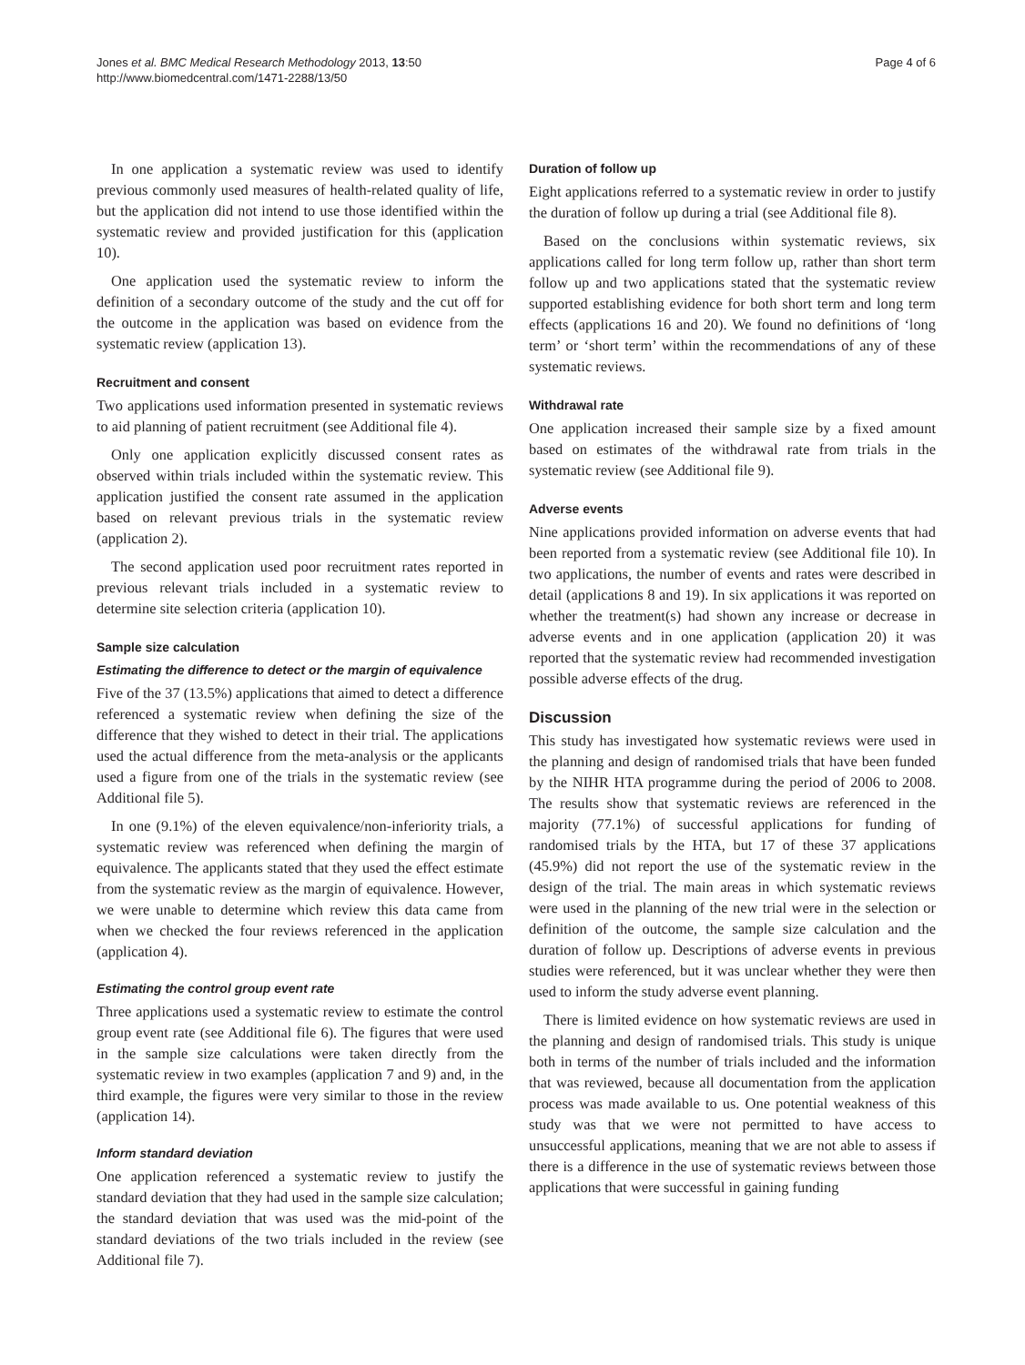Jones et al. BMC Medical Research Methodology 2013, 13:50
http://www.biomedcentral.com/1471-2288/13/50
Page 4 of 6
In one application a systematic review was used to identify previous commonly used measures of health-related quality of life, but the application did not intend to use those identified within the systematic review and provided justification for this (application 10).
One application used the systematic review to inform the definition of a secondary outcome of the study and the cut off for the outcome in the application was based on evidence from the systematic review (application 13).
Recruitment and consent
Two applications used information presented in systematic reviews to aid planning of patient recruitment (see Additional file 4).
Only one application explicitly discussed consent rates as observed within trials included within the systematic review. This application justified the consent rate assumed in the application based on relevant previous trials in the systematic review (application 2).
The second application used poor recruitment rates reported in previous relevant trials included in a systematic review to determine site selection criteria (application 10).
Sample size calculation
Estimating the difference to detect or the margin of equivalence
Five of the 37 (13.5%) applications that aimed to detect a difference referenced a systematic review when defining the size of the difference that they wished to detect in their trial. The applications used the actual difference from the meta-analysis or the applicants used a figure from one of the trials in the systematic review (see Additional file 5).
In one (9.1%) of the eleven equivalence/non-inferiority trials, a systematic review was referenced when defining the margin of equivalence. The applicants stated that they used the effect estimate from the systematic review as the margin of equivalence. However, we were unable to determine which review this data came from when we checked the four reviews referenced in the application (application 4).
Estimating the control group event rate
Three applications used a systematic review to estimate the control group event rate (see Additional file 6). The figures that were used in the sample size calculations were taken directly from the systematic review in two examples (application 7 and 9) and, in the third example, the figures were very similar to those in the review (application 14).
Inform standard deviation
One application referenced a systematic review to justify the standard deviation that they had used in the sample size calculation; the standard deviation that was used was the mid-point of the standard deviations of the two trials included in the review (see Additional file 7).
Duration of follow up
Eight applications referred to a systematic review in order to justify the duration of follow up during a trial (see Additional file 8).
Based on the conclusions within systematic reviews, six applications called for long term follow up, rather than short term follow up and two applications stated that the systematic review supported establishing evidence for both short term and long term effects (applications 16 and 20). We found no definitions of ‘long term’ or ‘short term’ within the recommendations of any of these systematic reviews.
Withdrawal rate
One application increased their sample size by a fixed amount based on estimates of the withdrawal rate from trials in the systematic review (see Additional file 9).
Adverse events
Nine applications provided information on adverse events that had been reported from a systematic review (see Additional file 10). In two applications, the number of events and rates were described in detail (applications 8 and 19). In six applications it was reported on whether the treatment(s) had shown any increase or decrease in adverse events and in one application (application 20) it was reported that the systematic review had recommended investigation possible adverse effects of the drug.
Discussion
This study has investigated how systematic reviews were used in the planning and design of randomised trials that have been funded by the NIHR HTA programme during the period of 2006 to 2008. The results show that systematic reviews are referenced in the majority (77.1%) of successful applications for funding of randomised trials by the HTA, but 17 of these 37 applications (45.9%) did not report the use of the systematic review in the design of the trial. The main areas in which systematic reviews were used in the planning of the new trial were in the selection or definition of the outcome, the sample size calculation and the duration of follow up. Descriptions of adverse events in previous studies were referenced, but it was unclear whether they were then used to inform the study adverse event planning.
There is limited evidence on how systematic reviews are used in the planning and design of randomised trials. This study is unique both in terms of the number of trials included and the information that was reviewed, because all documentation from the application process was made available to us. One potential weakness of this study was that we were not permitted to have access to unsuccessful applications, meaning that we are not able to assess if there is a difference in the use of systematic reviews between those applications that were successful in gaining funding